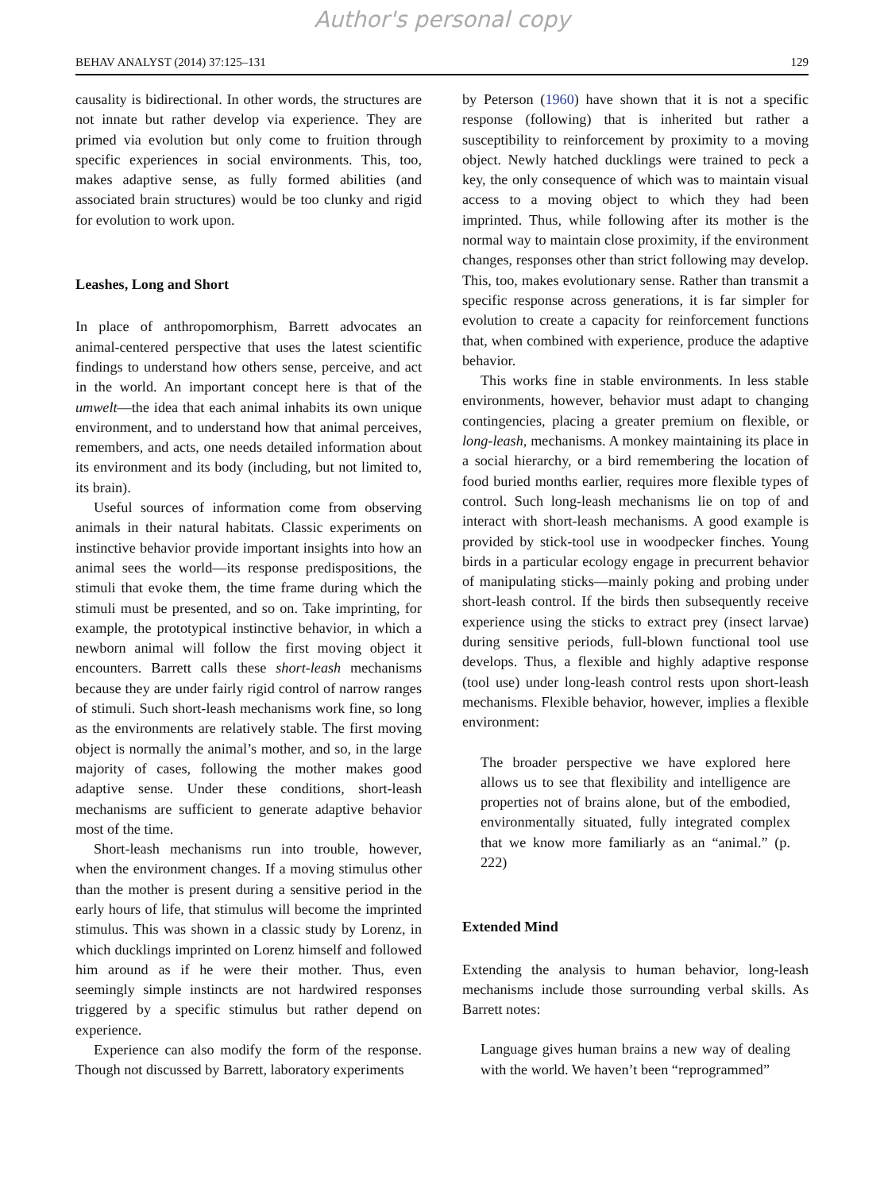Author's personal copy
BEHAV ANALYST (2014) 37:125–131 129
causality is bidirectional. In other words, the structures are not innate but rather develop via experience. They are primed via evolution but only come to fruition through specific experiences in social environments. This, too, makes adaptive sense, as fully formed abilities (and associated brain structures) would be too clunky and rigid for evolution to work upon.
Leashes, Long and Short
In place of anthropomorphism, Barrett advocates an animal-centered perspective that uses the latest scientific findings to understand how others sense, perceive, and act in the world. An important concept here is that of the umwelt—the idea that each animal inhabits its own unique environment, and to understand how that animal perceives, remembers, and acts, one needs detailed information about its environment and its body (including, but not limited to, its brain).
Useful sources of information come from observing animals in their natural habitats. Classic experiments on instinctive behavior provide important insights into how an animal sees the world—its response predispositions, the stimuli that evoke them, the time frame during which the stimuli must be presented, and so on. Take imprinting, for example, the prototypical instinctive behavior, in which a newborn animal will follow the first moving object it encounters. Barrett calls these short-leash mechanisms because they are under fairly rigid control of narrow ranges of stimuli. Such short-leash mechanisms work fine, so long as the environments are relatively stable. The first moving object is normally the animal’s mother, and so, in the large majority of cases, following the mother makes good adaptive sense. Under these conditions, short-leash mechanisms are sufficient to generate adaptive behavior most of the time.
Short-leash mechanisms run into trouble, however, when the environment changes. If a moving stimulus other than the mother is present during a sensitive period in the early hours of life, that stimulus will become the imprinted stimulus. This was shown in a classic study by Lorenz, in which ducklings imprinted on Lorenz himself and followed him around as if he were their mother. Thus, even seemingly simple instincts are not hardwired responses triggered by a specific stimulus but rather depend on experience.
Experience can also modify the form of the response. Though not discussed by Barrett, laboratory experiments
by Peterson (1960) have shown that it is not a specific response (following) that is inherited but rather a susceptibility to reinforcement by proximity to a moving object. Newly hatched ducklings were trained to peck a key, the only consequence of which was to maintain visual access to a moving object to which they had been imprinted. Thus, while following after its mother is the normal way to maintain close proximity, if the environment changes, responses other than strict following may develop. This, too, makes evolutionary sense. Rather than transmit a specific response across generations, it is far simpler for evolution to create a capacity for reinforcement functions that, when combined with experience, produce the adaptive behavior.
This works fine in stable environments. In less stable environments, however, behavior must adapt to changing contingencies, placing a greater premium on flexible, or long-leash, mechanisms. A monkey maintaining its place in a social hierarchy, or a bird remembering the location of food buried months earlier, requires more flexible types of control. Such long-leash mechanisms lie on top of and interact with short-leash mechanisms. A good example is provided by stick-tool use in woodpecker finches. Young birds in a particular ecology engage in precurrent behavior of manipulating sticks—mainly poking and probing under short-leash control. If the birds then subsequently receive experience using the sticks to extract prey (insect larvae) during sensitive periods, full-blown functional tool use develops. Thus, a flexible and highly adaptive response (tool use) under long-leash control rests upon short-leash mechanisms. Flexible behavior, however, implies a flexible environment:
The broader perspective we have explored here allows us to see that flexibility and intelligence are properties not of brains alone, but of the embodied, environmentally situated, fully integrated complex that we know more familiarly as an “animal.” (p. 222)
Extended Mind
Extending the analysis to human behavior, long-leash mechanisms include those surrounding verbal skills. As Barrett notes:
Language gives human brains a new way of dealing with the world. We haven’t been “reprogrammed”